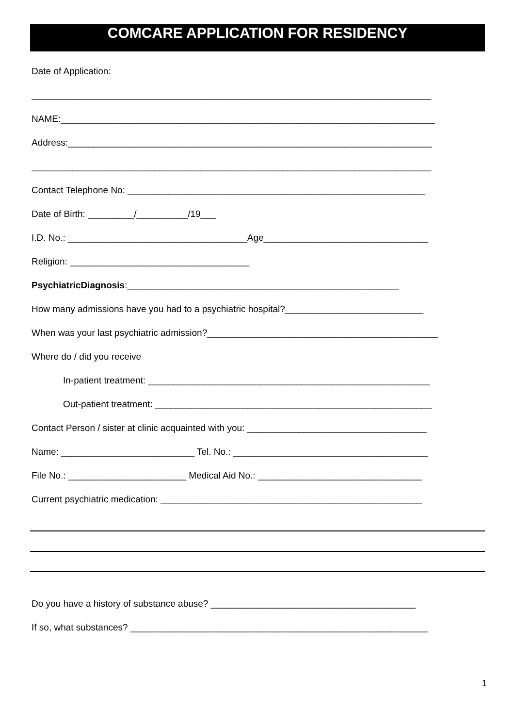COMCARE APPLICATION FOR RESIDENCY
Date of Application:
______________________________________________________________________________
NAME:_________________________________________________________________________
Address:_______________________________________________________________________
______________________________________________________________________________
Contact Telephone No: __________________________________________________________
Date of Birth: _________/__________/19___
I.D. No.: ___________________________________Age________________________________
Religion: ___________________________________
PsychiatricDiagnosis:_____________________________________________________
How many admissions have you had to a psychiatric hospital?___________________________
When was your last psychiatric admission?_____________________________________________
Where do / did you receive
In-patient treatment: _______________________________________________________
Out-patient treatment: ______________________________________________________
Contact Person / sister at clinic acquainted with you: ___________________________________
Name: __________________________ Tel. No.: ______________________________________
File No.: _______________________ Medical Aid No.: ________________________________
Current psychiatric medication: ___________________________________________________
Do you have a history of substance abuse? ________________________________________
If so, what substances? __________________________________________________________
1